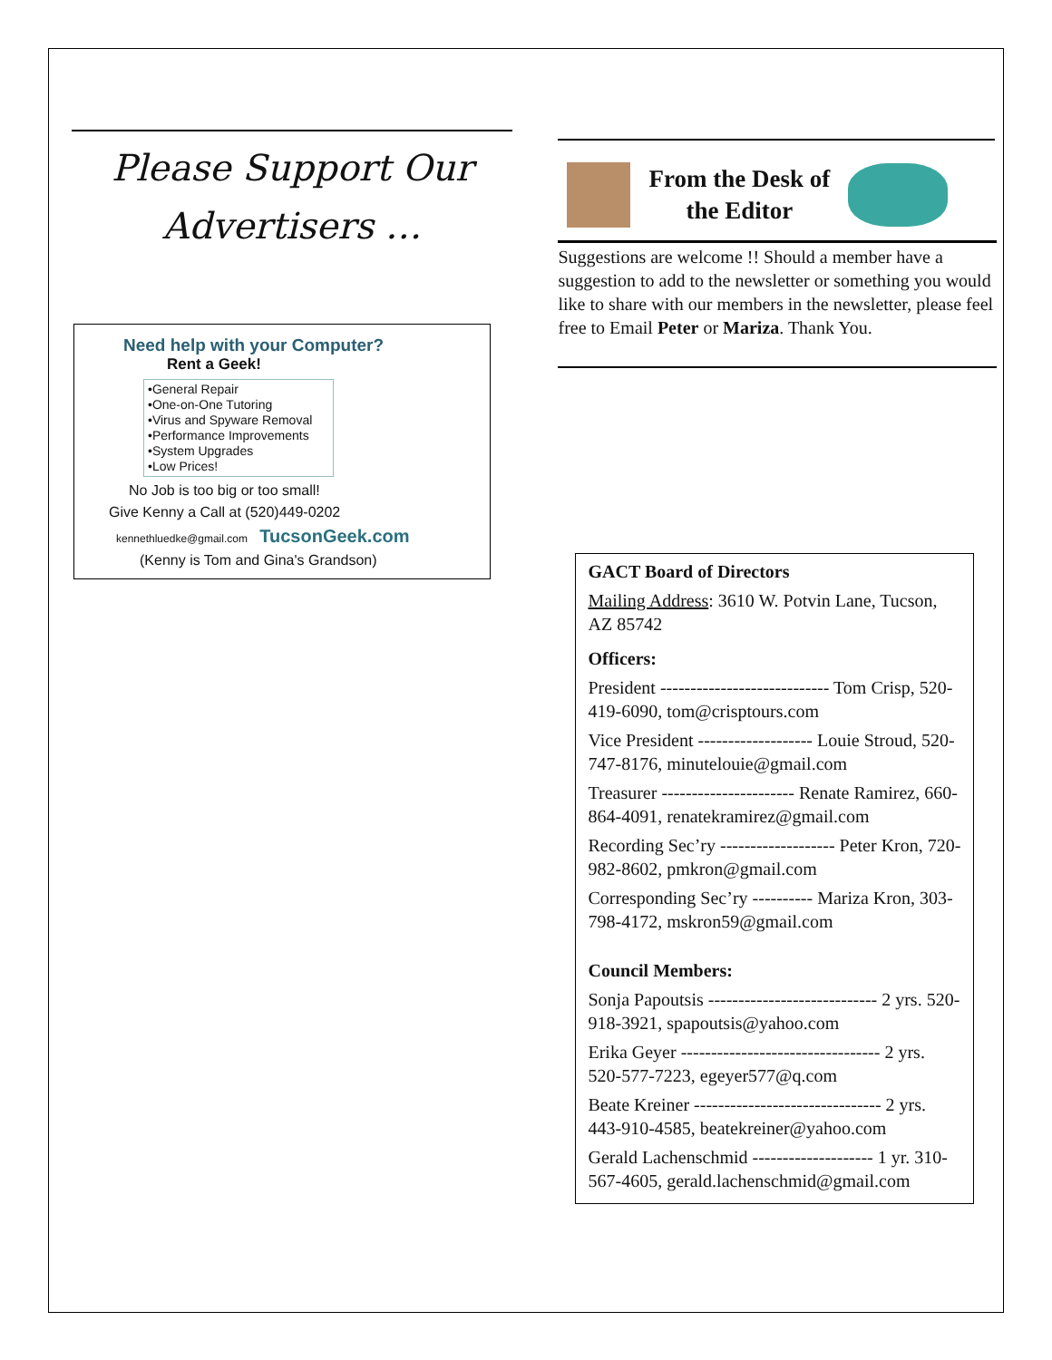Please Support Our
Advertisers …
Need help with your Computer?
Rent a Geek!
•General Repair
•One-on-One Tutoring
•Virus and Spyware Removal
•Performance Improvements
•System Upgrades
•Low Prices!
No Job is too big or too small!
Give Kenny a Call at (520)449-0202
kennethluedke@gmail.com TucsonGeek.com
(Kenny is Tom and Gina's Grandson)
From the Desk of
the Editor
Suggestions are welcome !! Should a member have a suggestion to add to the newsletter or something you would like to share with our members in the newsletter, please feel free to Email Peter or Mariza. Thank You.
GACT Board of Directors
Mailing Address: 3610 W. Potvin Lane, Tucson, AZ 85742
Officers:
President ---------------------------- Tom Crisp, 520-419-6090, tom@crisptours.com
Vice President ------------------- Louie Stroud, 520-747-8176, minutelouie@gmail.com
Treasurer ---------------------- Renate Ramirez, 660-864-4091, renatekramirez@gmail.com
Recording Sec’ry ------------------- Peter Kron, 720-982-8602, pmkron@gmail.com
Corresponding Sec’ry ---------- Mariza Kron, 303-798-4172, mskron59@gmail.com
Council Members:
Sonja Papoutsis ---------------------------- 2 yrs. 520-918-3921, spapoutsis@yahoo.com
Erika Geyer --------------------------------- 2 yrs. 520-577-7223, egeyer577@q.com
Beate Kreiner ------------------------------- 2 yrs. 443-910-4585, beatekreiner@yahoo.com
Gerald Lachenschmid -------------------- 1 yr. 310-567-4605, gerald.lachenschmid@gmail.com